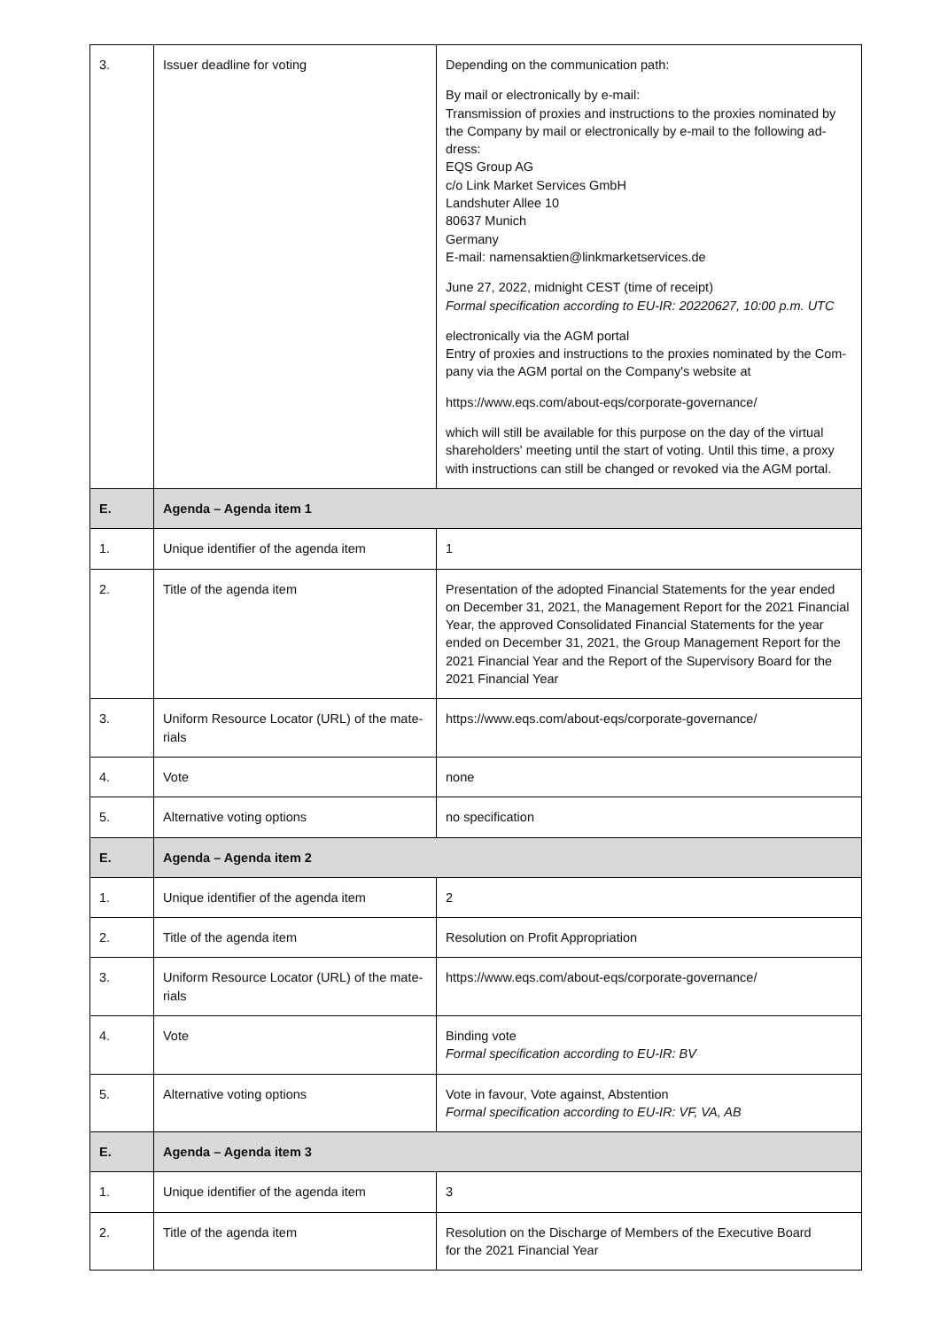| 3. | Issuer deadline for voting | Depending on the communication path: By mail or electronically by e-mail: Transmission of proxies and instructions to the proxies nominated by the Company by mail or electronically by e-mail to the following ad-dress: EQS Group AG c/o Link Market Services GmbH Landshuter Allee 10 80637 Munich Germany E-mail: namensaktien@linkmarketservices.de June 27, 2022, midnight CEST (time of receipt) Formal specification according to EU-IR: 20220627, 10:00 p.m. UTC electronically via the AGM portal Entry of proxies and instructions to the proxies nominated by the Com-pany via the AGM portal on the Company's website at https://www.eqs.com/about-eqs/corporate-governance/ which will still be available for this purpose on the day of the virtual shareholders' meeting until the start of voting. Until this time, a proxy with instructions can still be changed or revoked via the AGM portal. |
| E. | Agenda – Agenda item 1 | |
| 1. | Unique identifier of the agenda item | 1 |
| 2. | Title of the agenda item | Presentation of the adopted Financial Statements for the year ended on December 31, 2021, the Management Report for the 2021 Financial Year, the approved Consolidated Financial Statements for the year ended on December 31, 2021, the Group Management Report for the 2021 Financial Year and the Report of the Supervisory Board for the 2021 Financial Year |
| 3. | Uniform Resource Locator (URL) of the mate-rials | https://www.eqs.com/about-eqs/corporate-governance/ |
| 4. | Vote | none |
| 5. | Alternative voting options | no specification |
| E. | Agenda – Agenda item 2 | |
| 1. | Unique identifier of the agenda item | 2 |
| 2. | Title of the agenda item | Resolution on Profit Appropriation |
| 3. | Uniform Resource Locator (URL) of the mate-rials | https://www.eqs.com/about-eqs/corporate-governance/ |
| 4. | Vote | Binding vote Formal specification according to EU-IR: BV |
| 5. | Alternative voting options | Vote in favour, Vote against, Abstention Formal specification according to EU-IR: VF, VA, AB |
| E. | Agenda – Agenda item 3 | |
| 1. | Unique identifier of the agenda item | 3 |
| 2. | Title of the agenda item | Resolution on the Discharge of Members of the Executive Board for the 2021 Financial Year |